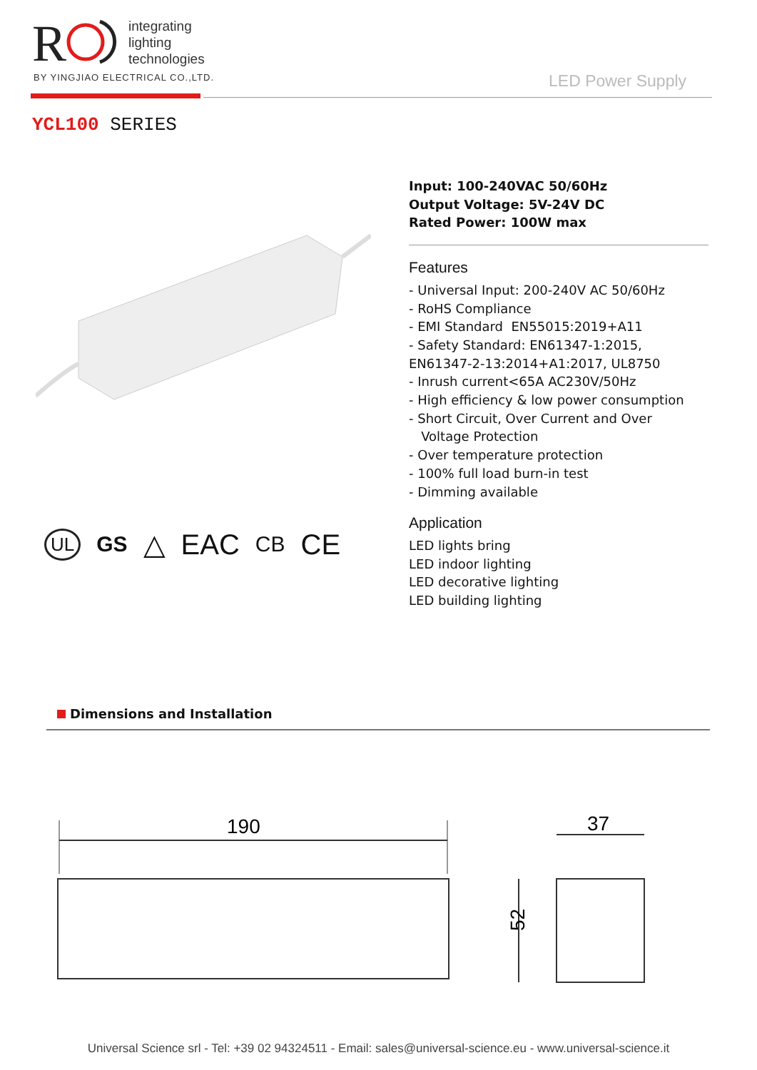R
integrating
lighting
technologies
BY YINGJIAO ELECTRICAL CO.,LTD.
LED Power Supply
YCL100 SERIES
Input: 100-240VAC 50/60Hz
Output Voltage: 5V-24V DC
Rated Power: 100W max
Features
- Universal Input: 200-240V AC 50/60Hz
- RoHS Compliance
- EMI Standard EN55015:2019+A11
- Safety Standard: EN61347-1:2015, EN61347-2-13:2014+A1:2017, UL8750
- Inrush current<65A AC230V/50Hz
- High efficiency & low power consumption
- Short Circuit, Over Current and Over
Voltage Protection
- Over temperature protection
- 100% full load burn-in test
- Dimming available
Application
LED lights bring
LED indoor lighting
LED decorative lighting
LED building lighting
UL GS △ EAC CB CE
Dimensions and Installation
190
37
52
Universal Science srl - Tel: +39 02 94324511 - Email: sales@universal-science.eu - www.universal-science.it